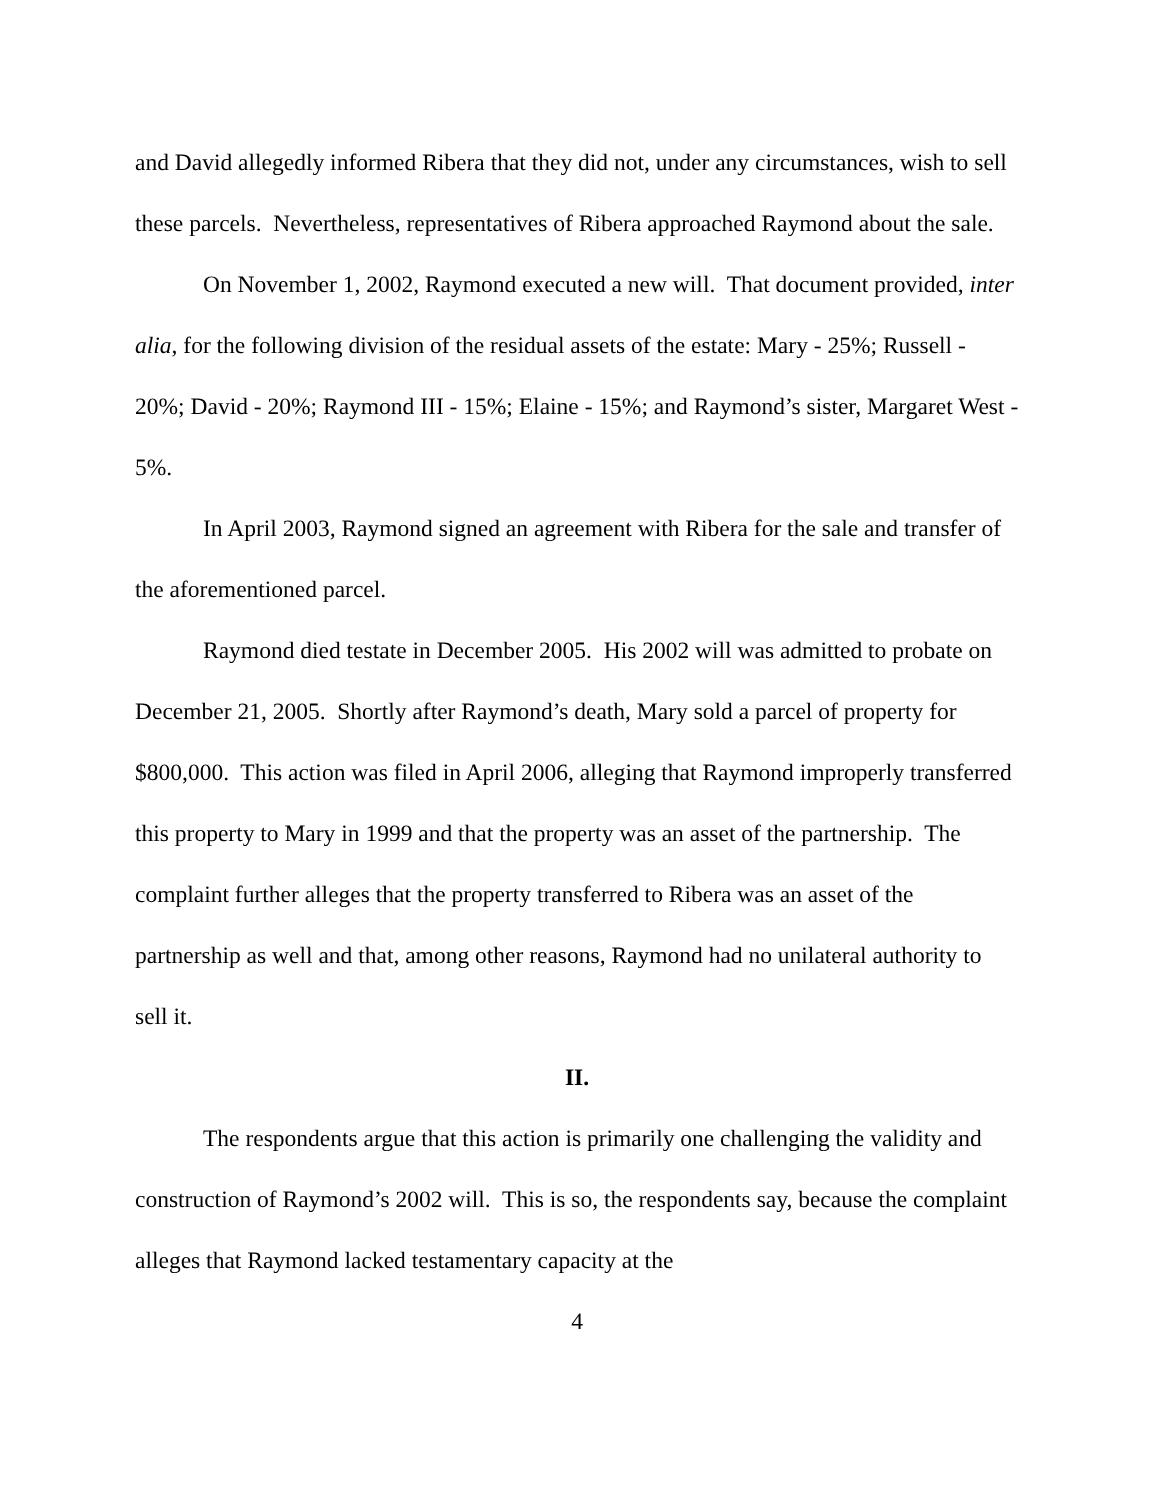and David allegedly informed Ribera that they did not, under any circumstances, wish to sell these parcels. Nevertheless, representatives of Ribera approached Raymond about the sale.
On November 1, 2002, Raymond executed a new will. That document provided, inter alia, for the following division of the residual assets of the estate: Mary - 25%; Russell - 20%; David - 20%; Raymond III - 15%; Elaine - 15%; and Raymond’s sister, Margaret West - 5%.
In April 2003, Raymond signed an agreement with Ribera for the sale and transfer of the aforementioned parcel.
Raymond died testate in December 2005. His 2002 will was admitted to probate on December 21, 2005. Shortly after Raymond’s death, Mary sold a parcel of property for $800,000. This action was filed in April 2006, alleging that Raymond improperly transferred this property to Mary in 1999 and that the property was an asset of the partnership. The complaint further alleges that the property transferred to Ribera was an asset of the partnership as well and that, among other reasons, Raymond had no unilateral authority to sell it.
II.
The respondents argue that this action is primarily one challenging the validity and construction of Raymond’s 2002 will. This is so, the respondents say, because the complaint alleges that Raymond lacked testamentary capacity at the
4